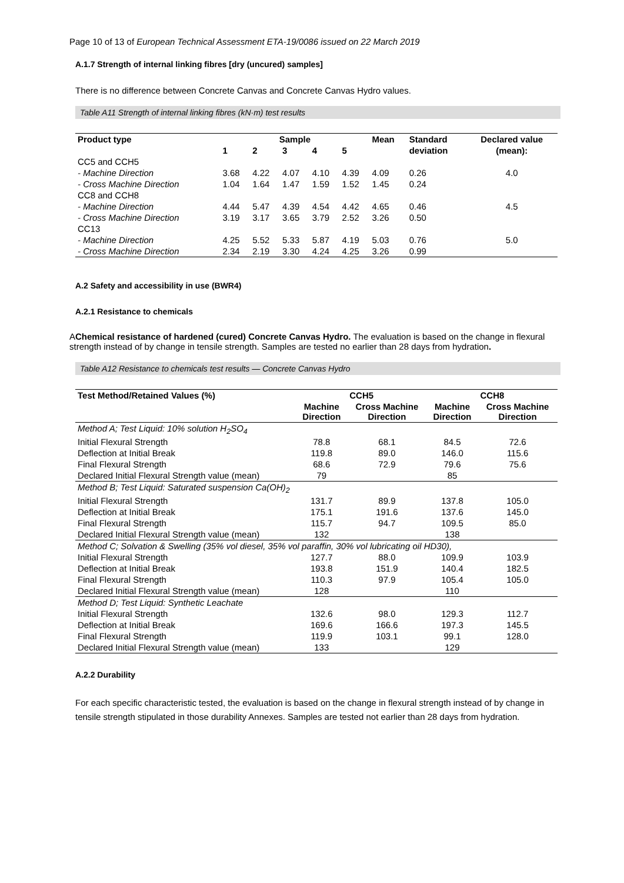Page 10 of 13 of European Technical Assessment ETA-19/0086 issued on 22 March 2019
A.1.7 Strength of internal linking fibres [dry (uncured) samples]
There is no difference between Concrete Canvas and Concrete Canvas Hydro values.
Table A11 Strength of internal linking fibres (kN·m) test results
| Product type | Sample | | | | | Mean | Standard | Declared value |
| --- | --- | --- | --- | --- | --- | --- | --- | --- |
| | 1 | 2 | 3 | 4 | 5 | | deviation | (mean): |
| CC5 and CCH5 | | | | | | | | |
| - Machine Direction | 3.68 | 4.22 | 4.07 | 4.10 | 4.39 | 4.09 | 0.26 | 4.0 |
| - Cross Machine Direction | 1.04 | 1.64 | 1.47 | 1.59 | 1.52 | 1.45 | 0.24 | |
| CC8 and CCH8 | | | | | | | | |
| - Machine Direction | 4.44 | 5.47 | 4.39 | 4.54 | 4.42 | 4.65 | 0.46 | 4.5 |
| - Cross Machine Direction | 3.19 | 3.17 | 3.65 | 3.79 | 2.52 | 3.26 | 0.50 | |
| CC13 | | | | | | | | |
| - Machine Direction | 4.25 | 5.52 | 5.33 | 5.87 | 4.19 | 5.03 | 0.76 | 5.0 |
| - Cross Machine Direction | 2.34 | 2.19 | 3.30 | 4.24 | 4.25 | 3.26 | 0.99 | |
A.2 Safety and accessibility in use (BWR4)
A.2.1 Resistance to chemicals
AChemical resistance of hardened (cured) Concrete Canvas Hydro. The evaluation is based on the change in flexural strength instead of by change in tensile strength. Samples are tested no earlier than 28 days from hydration.
Table A12 Resistance to chemicals test results — Concrete Canvas Hydro
| Test Method/Retained Values (%) | CCH5 | | CCH8 | |
| --- | --- | --- | --- | --- |
| | Machine Direction | Cross Machine Direction | Machine Direction | Cross Machine Direction |
| Method A; Test Liquid: 10% solution H<sub>2</sub>SO<sub>4</sub> | | | | |
| Initial Flexural Strength | 78.8 | 68.1 | 84.5 | 72.6 |
| Deflection at Initial Break | 119.8 | 89.0 | 146.0 | 115.6 |
| Final Flexural Strength | 68.6 | 72.9 | 79.6 | 75.6 |
| Declared Initial Flexural Strength value (mean) | 79 | | 85 | |
| Method B; Test Liquid: Saturated suspension Ca(OH)<sub>2</sub> | | | | |
| Initial Flexural Strength | 131.7 | 89.9 | 137.8 | 105.0 |
| Deflection at Initial Break | 175.1 | 191.6 | 137.6 | 145.0 |
| Final Flexural Strength | 115.7 | 94.7 | 109.5 | 85.0 |
| Declared Initial Flexural Strength value (mean) | 132 | | 138 | |
| Method C; Solvation & Swelling (35% vol diesel, 35% vol paraffin, 30% vol lubricating oil HD30), | | | | |
| Initial Flexural Strength | 127.7 | 88.0 | 109.9 | 103.9 |
| Deflection at Initial Break | 193.8 | 151.9 | 140.4 | 182.5 |
| Final Flexural Strength | 110.3 | 97.9 | 105.4 | 105.0 |
| Declared Initial Flexural Strength value (mean) | 128 | | 110 | |
| Method D; Test Liquid: Synthetic Leachate | | | | |
| Initial Flexural Strength | 132.6 | 98.0 | 129.3 | 112.7 |
| Deflection at Initial Break | 169.6 | 166.6 | 197.3 | 145.5 |
| Final Flexural Strength | 119.9 | 103.1 | 99.1 | 128.0 |
| Declared Initial Flexural Strength value (mean) | 133 | | 129 | |
A.2.2 Durability
For each specific characteristic tested, the evaluation is based on the change in flexural strength instead of by change in tensile strength stipulated in those durability Annexes. Samples are tested not earlier than 28 days from hydration.